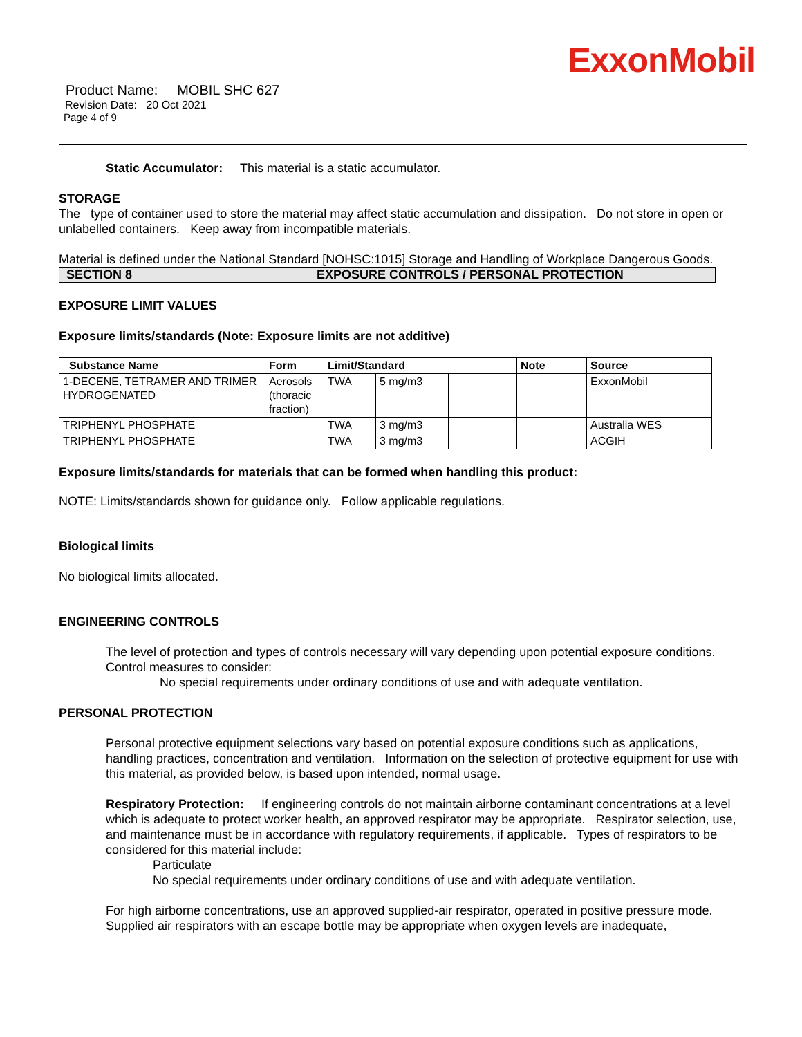ExxonMobil
Product Name: MOBIL SHC 627
Revision Date: 20 Oct 2021
Page 4 of 9
Static Accumulator: This material is a static accumulator.
STORAGE
The type of container used to store the material may affect static accumulation and dissipation. Do not store in open or unlabelled containers. Keep away from incompatible materials.
Material is defined under the National Standard [NOHSC:1015] Storage and Handling of Workplace Dangerous Goods.
SECTION 8 EXPOSURE CONTROLS / PERSONAL PROTECTION
EXPOSURE LIMIT VALUES
Exposure limits/standards (Note: Exposure limits are not additive)
| Substance Name | Form | Limit/Standard | | | Note | Source |
| --- | --- | --- | --- | --- | --- | --- |
| 1-DECENE, TETRAMER AND TRIMER HYDROGENATED | Aerosols (thoracic fraction) | TWA | 5 mg/m3 | | | ExxonMobil |
| TRIPHENYL PHOSPHATE | | TWA | 3 mg/m3 | | | Australia WES |
| TRIPHENYL PHOSPHATE | | TWA | 3 mg/m3 | | | ACGIH |
Exposure limits/standards for materials that can be formed when handling this product:
NOTE: Limits/standards shown for guidance only. Follow applicable regulations.
Biological limits
No biological limits allocated.
ENGINEERING CONTROLS
The level of protection and types of controls necessary will vary depending upon potential exposure conditions. Control measures to consider:
No special requirements under ordinary conditions of use and with adequate ventilation.
PERSONAL PROTECTION
Personal protective equipment selections vary based on potential exposure conditions such as applications, handling practices, concentration and ventilation. Information on the selection of protective equipment for use with this material, as provided below, is based upon intended, normal usage.
Respiratory Protection: If engineering controls do not maintain airborne contaminant concentrations at a level which is adequate to protect worker health, an approved respirator may be appropriate. Respirator selection, use, and maintenance must be in accordance with regulatory requirements, if applicable. Types of respirators to be considered for this material include:
Particulate
No special requirements under ordinary conditions of use and with adequate ventilation.
For high airborne concentrations, use an approved supplied-air respirator, operated in positive pressure mode. Supplied air respirators with an escape bottle may be appropriate when oxygen levels are inadequate,